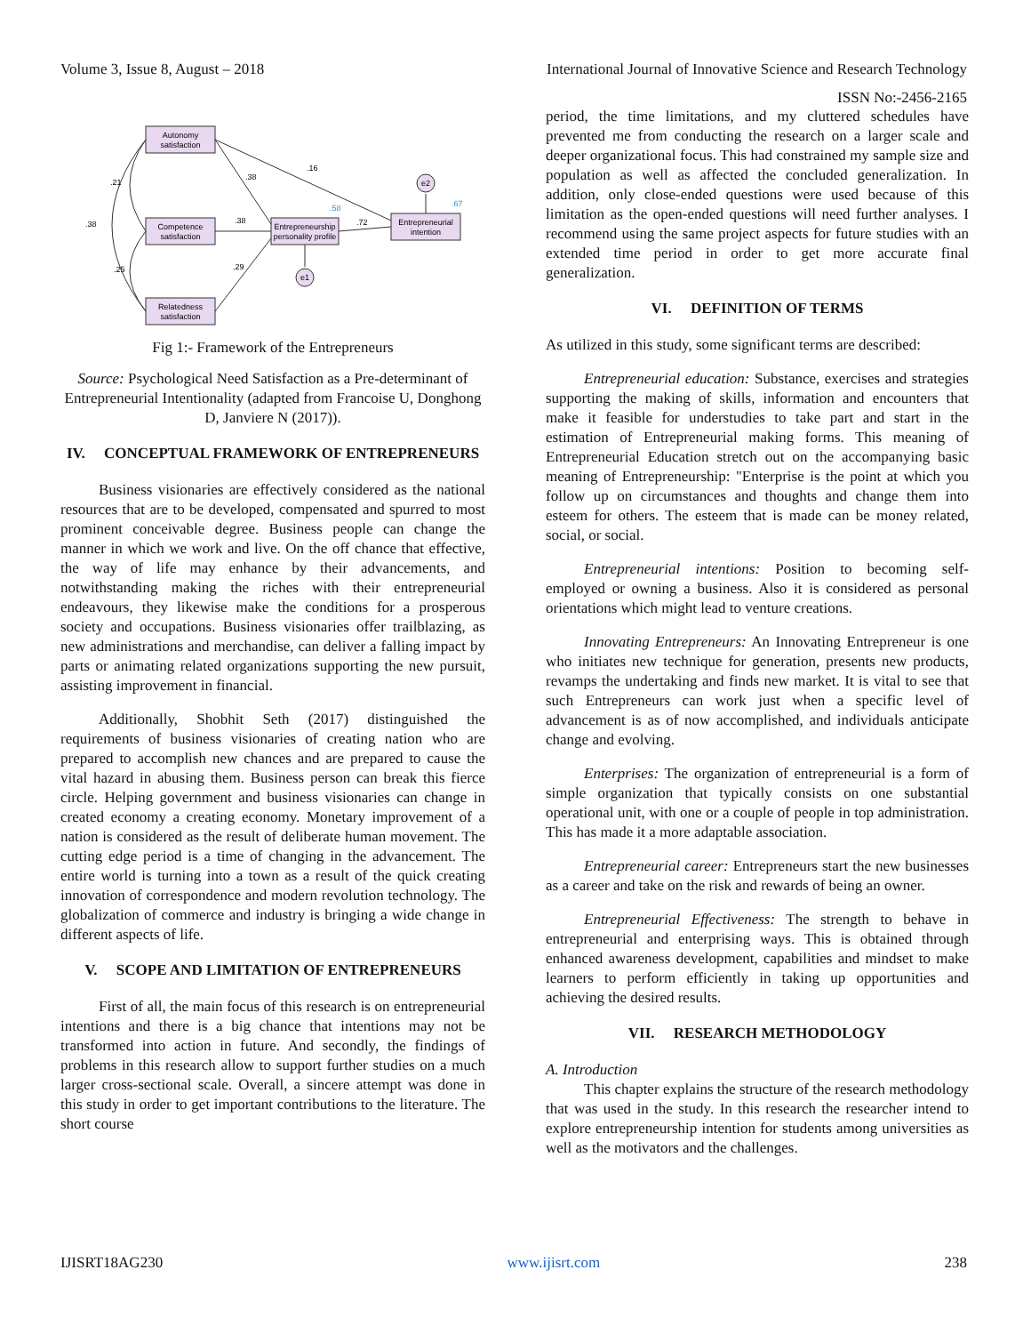Volume 3, Issue 8, August – 2018 International Journal of Innovative Science and Research Technology
ISSN No:-2456-2165
Autonomy
satisfaction
Competence
satisfaction
Relatedness
satisfaction
Entrepreneurship
personality profile
Entrepreneurial
intention
e1
e2
.38
.16
.38
.29
.72
.21
.38
.25
.58
.67
Fig 1:- Framework of the Entrepreneurs
Source: Psychological Need Satisfaction as a Pre-determinant of Entrepreneurial Intentionality (adapted from Francoise U, Donghong D, Janviere N (2017)).
IV. CONCEPTUAL FRAMEWORK OF ENTREPRENEURS
Business visionaries are effectively considered as the national resources that are to be developed, compensated and spurred to most prominent conceivable degree. Business people can change the manner in which we work and live. On the off chance that effective, the way of life may enhance by their advancements, and notwithstanding making the riches with their entrepreneurial endeavours, they likewise make the conditions for a prosperous society and occupations. Business visionaries offer trailblazing, as new administrations and merchandise, can deliver a falling impact by parts or animating related organizations supporting the new pursuit, assisting improvement in financial.
Additionally, Shobhit Seth (2017) distinguished the requirements of business visionaries of creating nation who are prepared to accomplish new chances and are prepared to cause the vital hazard in abusing them. Business person can break this fierce circle. Helping government and business visionaries can change in created economy a creating economy. Monetary improvement of a nation is considered as the result of deliberate human movement. The cutting edge period is a time of changing in the advancement. The entire world is turning into a town as a result of the quick creating innovation of correspondence and modern revolution technology. The globalization of commerce and industry is bringing a wide change in different aspects of life.
V. SCOPE AND LIMITATION OF ENTREPRENEURS
First of all, the main focus of this research is on entrepreneurial intentions and there is a big chance that intentions may not be transformed into action in future. And secondly, the findings of problems in this research allow to support further studies on a much larger cross-sectional scale. Overall, a sincere attempt was done in this study in order to get important contributions to the literature. The short course
period, the time limitations, and my cluttered schedules have prevented me from conducting the research on a larger scale and deeper organizational focus. This had constrained my sample size and population as well as affected the concluded generalization. In addition, only close-ended questions were used because of this limitation as the open-ended questions will need further analyses. I recommend using the same project aspects for future studies with an extended time period in order to get more accurate final generalization.
VI. DEFINITION OF TERMS
As utilized in this study, some significant terms are described:
Entrepreneurial education: Substance, exercises and strategies supporting the making of skills, information and encounters that make it feasible for understudies to take part and start in the estimation of Entrepreneurial making forms. This meaning of Entrepreneurial Education stretch out on the accompanying basic meaning of Entrepreneurship: "Enterprise is the point at which you follow up on circumstances and thoughts and change them into esteem for others. The esteem that is made can be money related, social, or social.
Entrepreneurial intentions: Position to becoming self-employed or owning a business. Also it is considered as personal orientations which might lead to venture creations.
Innovating Entrepreneurs: An Innovating Entrepreneur is one who initiates new technique for generation, presents new products, revamps the undertaking and finds new market. It is vital to see that such Entrepreneurs can work just when a specific level of advancement is as of now accomplished, and individuals anticipate change and evolving.
Enterprises: The organization of entrepreneurial is a form of simple organization that typically consists on one substantial operational unit, with one or a couple of people in top administration. This has made it a more adaptable association.
Entrepreneurial career: Entrepreneurs start the new businesses as a career and take on the risk and rewards of being an owner.
Entrepreneurial Effectiveness: The strength to behave in entrepreneurial and enterprising ways. This is obtained through enhanced awareness development, capabilities and mindset to make learners to perform efficiently in taking up opportunities and achieving the desired results.
VII. RESEARCH METHODOLOGY
A. Introduction
This chapter explains the structure of the research methodology that was used in the study. In this research the researcher intend to explore entrepreneurship intention for students among universities as well as the motivators and the challenges.
IJISRT18AG230 www.ijisrt.com 238